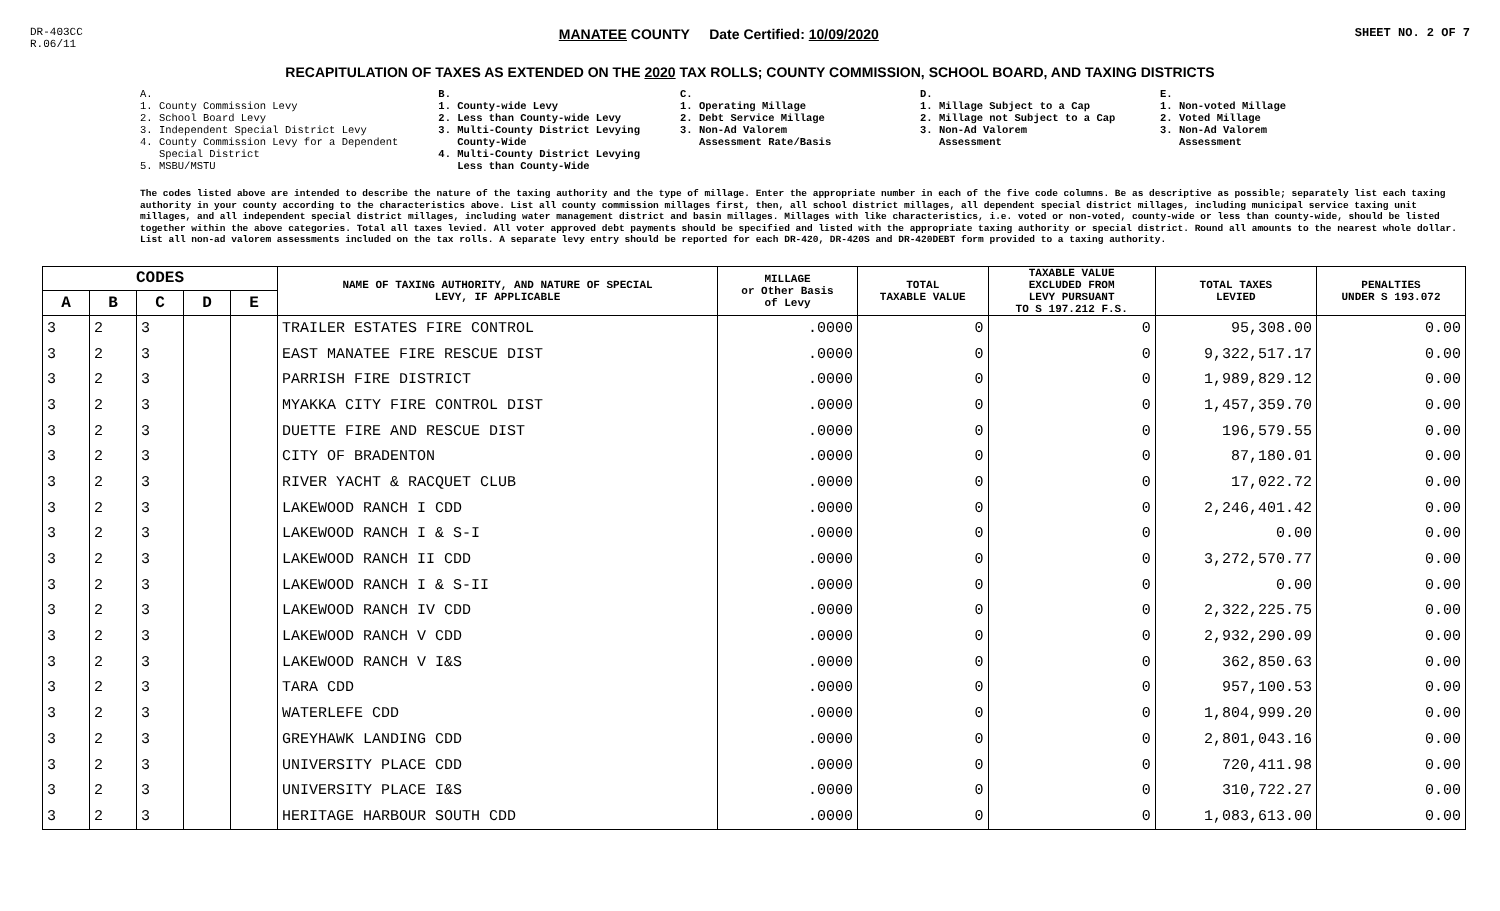DR-403CC
R.06/11
MANATEE COUNTY Date Certified: 10/09/2020
SHEET NO. 2 OF 7
RECAPITULATION OF TAXES AS EXTENDED ON THE 2020 TAX ROLLS; COUNTY COMMISSION, SCHOOL BOARD, AND TAXING DISTRICTS
A. 1. County Commission Levy 2. School Board Levy 3. Independent Special District Levy 4. County Commission Levy for a Dependent Special District 5. MSBU/MSTU
B. 1. County-wide Levy 2. Less than County-wide Levy 3. Multi-County District Levying County-Wide 4. Multi-County District Levying Less than County-Wide
C. 1. Operating Millage 2. Debt Service Millage 3. Non-Ad Valorem Assessment Rate/Basis
D. 1. Millage Subject to a Cap 2. Millage not Subject to a Cap 3. Non-Ad Valorem Assessment
E. 1. Non-voted Millage 2. Voted Millage 3. Non-Ad Valorem Assessment
The codes listed above are intended to describe the nature of the taxing authority and the type of millage. Enter the appropriate number in each of the five code columns. Be as descriptive as possible; separately list each taxing authority in your county according to the characteristics above. List all county commission millages first, then, all school district millages, all dependent special district millages, including municipal service taxing unit millages, and all independent special district millages, including water management district and basin millages. Millages with like characteristics, i.e. voted or non-voted, county-wide or less than county-wide, should be listed together within the above categories. Total all taxes levied. All voter approved debt payments should be specified and listed with the appropriate taxing authority or special district. Round all amounts to the nearest whole dollar. List all non-ad valorem assessments included on the tax rolls. A separate levy entry should be reported for each DR-420, DR-420S and DR-420DEBT form provided to a taxing authority.
| CODES | | | | | NAME OF TAXING AUTHORITY, AND NATURE OF SPECIAL LEVY, IF APPLICABLE | MILLAGE or Other Basis of Levy | TOTAL TAXABLE VALUE | TAXABLE VALUE EXCLUDED FROM LEVY PURSUANT TO S 197.212 F.S. | TOTAL TAXES LEVIED | PENALTIES UNDER S 193.072 |
| --- | --- | --- | --- | --- | --- | --- | --- | --- | --- | --- |
| A | B | C | D | E | | | | | | |
| 3 | 2 | 3 | | | TRAILER ESTATES FIRE CONTROL | .0000 | 0 | 0 | 95,308.00 | 0.00 |
| 3 | 2 | 3 | | | EAST MANATEE FIRE RESCUE DIST | .0000 | 0 | 0 | 9,322,517.17 | 0.00 |
| 3 | 2 | 3 | | | PARRISH FIRE DISTRICT | .0000 | 0 | 0 | 1,989,829.12 | 0.00 |
| 3 | 2 | 3 | | | MYAKKA CITY FIRE CONTROL DIST | .0000 | 0 | 0 | 1,457,359.70 | 0.00 |
| 3 | 2 | 3 | | | DUETTE FIRE AND RESCUE DIST | .0000 | 0 | 0 | 196,579.55 | 0.00 |
| 3 | 2 | 3 | | | CITY OF BRADENTON | .0000 | 0 | 0 | 87,180.01 | 0.00 |
| 3 | 2 | 3 | | | RIVER YACHT & RACQUET CLUB | .0000 | 0 | 0 | 17,022.72 | 0.00 |
| 3 | 2 | 3 | | | LAKEWOOD RANCH I CDD | .0000 | 0 | 0 | 2,246,401.42 | 0.00 |
| 3 | 2 | 3 | | | LAKEWOOD RANCH I & S-I | .0000 | 0 | 0 | 0.00 | 0.00 |
| 3 | 2 | 3 | | | LAKEWOOD RANCH II CDD | .0000 | 0 | 0 | 3,272,570.77 | 0.00 |
| 3 | 2 | 3 | | | LAKEWOOD RANCH I & S-II | .0000 | 0 | 0 | 0.00 | 0.00 |
| 3 | 2 | 3 | | | LAKEWOOD RANCH IV CDD | .0000 | 0 | 0 | 2,322,225.75 | 0.00 |
| 3 | 2 | 3 | | | LAKEWOOD RANCH V CDD | .0000 | 0 | 0 | 2,932,290.09 | 0.00 |
| 3 | 2 | 3 | | | LAKEWOOD RANCH V I&S | .0000 | 0 | 0 | 362,850.63 | 0.00 |
| 3 | 2 | 3 | | | TARA CDD | .0000 | 0 | 0 | 957,100.53 | 0.00 |
| 3 | 2 | 3 | | | WATERLEFE CDD | .0000 | 0 | 0 | 1,804,999.20 | 0.00 |
| 3 | 2 | 3 | | | GREYHAWK LANDING CDD | .0000 | 0 | 0 | 2,801,043.16 | 0.00 |
| 3 | 2 | 3 | | | UNIVERSITY PLACE CDD | .0000 | 0 | 0 | 720,411.98 | 0.00 |
| 3 | 2 | 3 | | | UNIVERSITY PLACE I&S | .0000 | 0 | 0 | 310,722.27 | 0.00 |
| 3 | 2 | 3 | | | HERITAGE HARBOUR SOUTH CDD | .0000 | 0 | 0 | 1,083,613.00 | 0.00 |